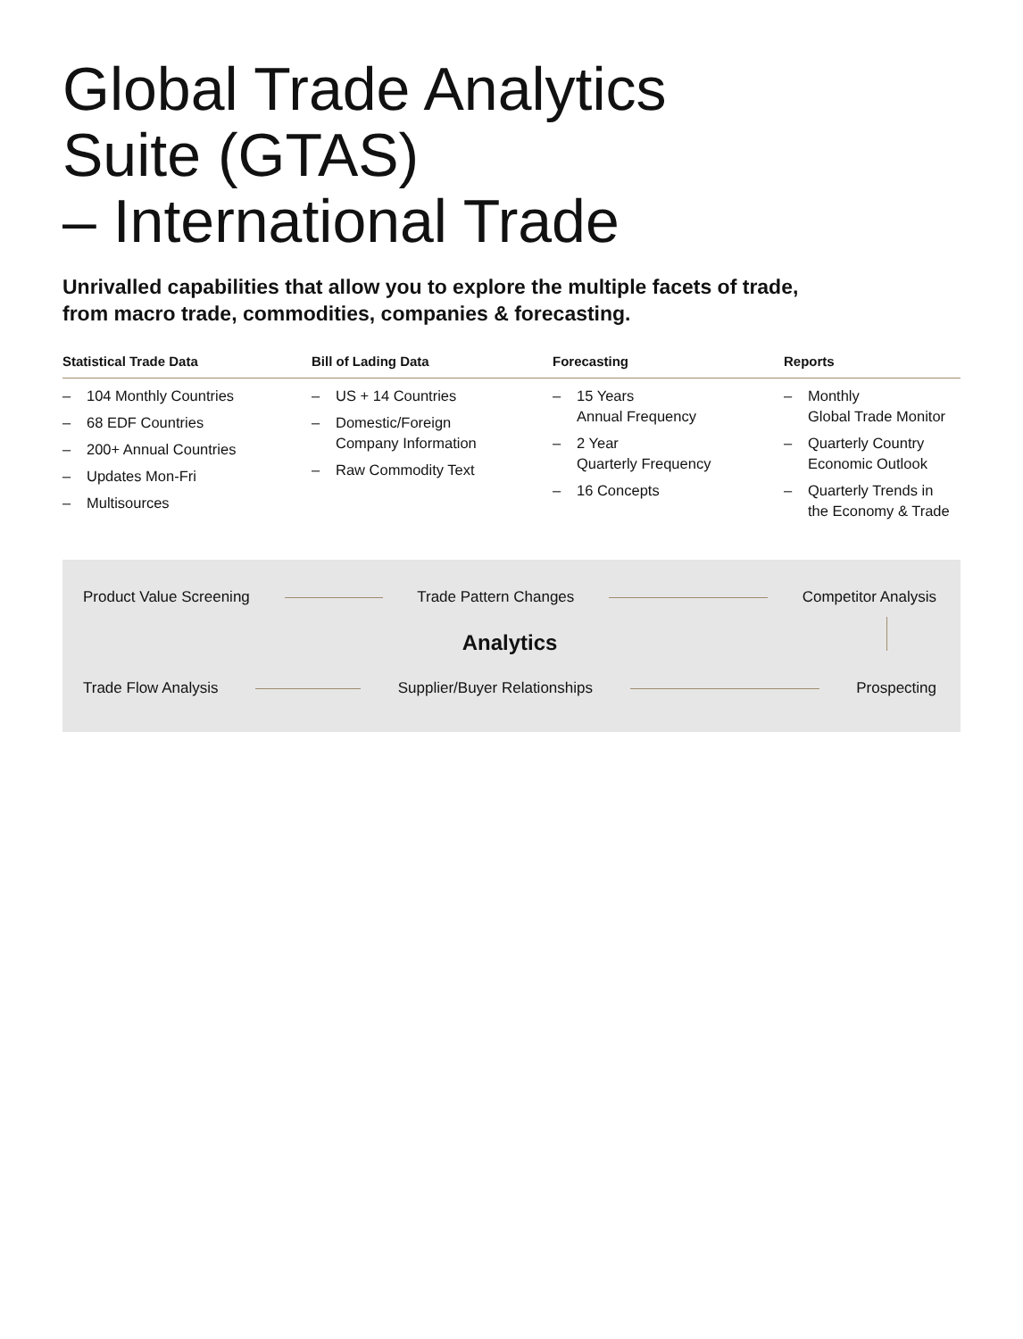Global Trade Analytics
Suite (GTAS)
– International Trade
Unrivalled capabilities that allow you to explore the multiple facets of trade,
from macro trade, commodities, companies & forecasting.
Statistical Trade Data
– 104 Monthly Countries
– 68 EDF Countries
– 200+ Annual Countries
– Updates Mon-Fri
– Multisources
Bill of Lading Data
– US + 14 Countries
– Domestic/Foreign
Company Information
– Raw Commodity Text
Forecasting
– 15 Years
Annual Frequency
– 2 Year
Quarterly Frequency
– 16 Concepts
Reports
– Monthly
Global Trade Monitor
– Quarterly Country
Economic Outlook
– Quarterly Trends in
the Economy & Trade
Product Value Screening Trade Pattern Changes Competitor Analysis
Analytics
Trade Flow Analysis Supplier/Buyer Relationships Prospecting